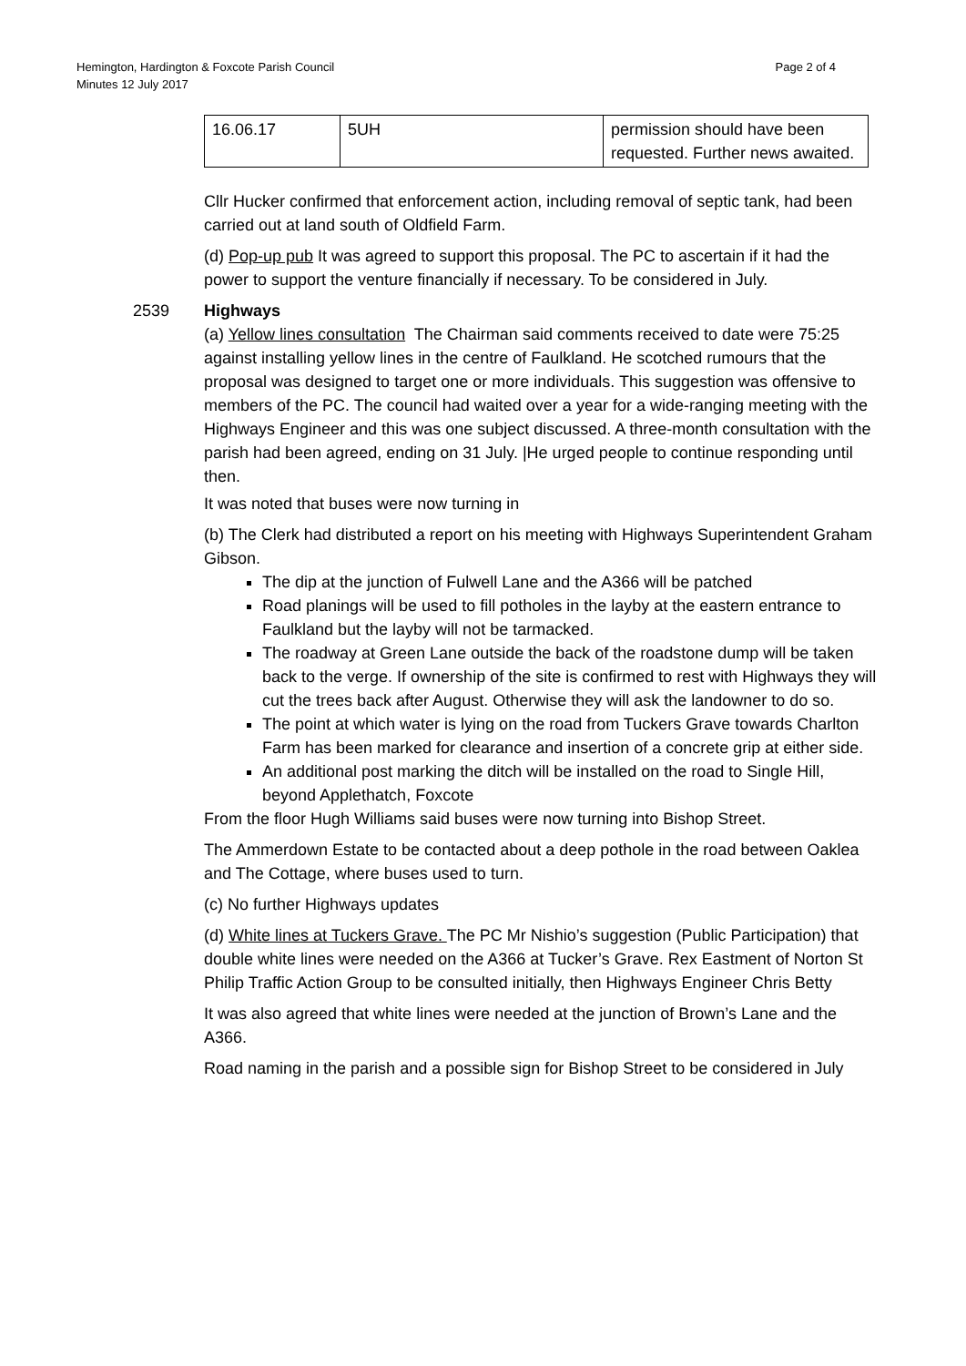Hemington, Hardington & Foxcote Parish Council
Minutes 12 July 2017
Page 2 of 4
| 16.06.17 | 5UH | permission should have been requested. Further news awaited. |
Cllr Hucker confirmed that enforcement action, including removal of septic tank, had been carried out at land south of Oldfield Farm.
(d) Pop-up pub It was agreed to support this proposal. The PC to ascertain if it had the power to support the venture financially if necessary. To be considered in July.
2539 Highways
(a) Yellow lines consultation The Chairman said comments received to date were 75:25 against installing yellow lines in the centre of Faulkland. He scotched rumours that the proposal was designed to target one or more individuals. This suggestion was offensive to members of the PC. The council had waited over a year for a wide-ranging meeting with the Highways Engineer and this was one subject discussed. A three-month consultation with the parish had been agreed, ending on 31 July. |He urged people to continue responding until then.
It was noted that buses were now turning in
(b) The Clerk had distributed a report on his meeting with Highways Superintendent Graham Gibson.
The dip at the junction of Fulwell Lane and the A366 will be patched
Road planings will be used to fill potholes in the layby at the eastern entrance to Faulkland but the layby will not be tarmacked.
The roadway at Green Lane outside the back of the roadstone dump will be taken back to the verge. If ownership of the site is confirmed to rest with Highways they will cut the trees back after August. Otherwise they will ask the landowner to do so.
The point at which water is lying on the road from Tuckers Grave towards Charlton Farm has been marked for clearance and insertion of a concrete grip at either side.
An additional post marking the ditch will be installed on the road to Single Hill, beyond Applethatch, Foxcote
From the floor Hugh Williams said buses were now turning into Bishop Street.
The Ammerdown Estate to be contacted about a deep pothole in the road between Oaklea and The Cottage, where buses used to turn.
(c) No further Highways updates
(d) White lines at Tuckers Grave. The PC Mr Nishio’s suggestion (Public Participation) that double white lines were needed on the A366 at Tucker’s Grave. Rex Eastment of Norton St Philip Traffic Action Group to be consulted initially, then Highways Engineer Chris Betty
It was also agreed that white lines were needed at the junction of Brown’s Lane and the A366.
Road naming in the parish and a possible sign for Bishop Street to be considered in July